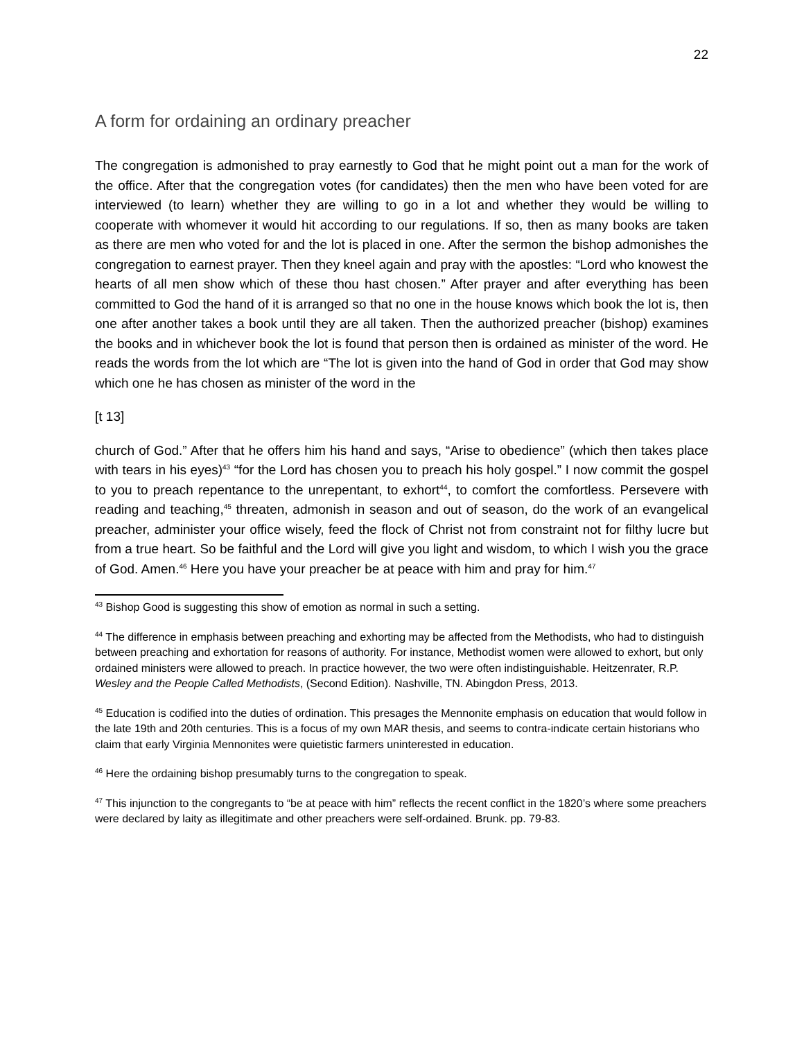22
A form for ordaining an ordinary preacher
The congregation is admonished to pray earnestly to God that he might point out a man for the work of the office. After that the congregation votes (for candidates) then the men who have been voted for are interviewed (to learn) whether they are willing to go in a lot and whether they would be willing to cooperate with whomever it would hit according to our regulations. If so, then as many books are taken as there are men who voted for and the lot is placed in one. After the sermon the bishop admonishes the congregation to earnest prayer. Then they kneel again and pray with the apostles: “Lord who knowest the hearts of all men show which of these thou hast chosen.” After prayer and after everything has been committed to God the hand of it is arranged so that no one in the house knows which book the lot is, then one after another takes a book until they are all taken. Then the authorized preacher (bishop) examines the books and in whichever book the lot is found that person then is ordained as minister of the word. He reads the words from the lot which are “The lot is given into the hand of God in order that God may show which one he has chosen as minister of the word in the
[t 13]
church of God.” After that he offers him his hand and says, “Arise to obedience” (which then takes place with tears in his eyes)<sup>43</sup> “for the Lord has chosen you to preach his holy gospel.” I now commit the gospel to you to preach repentance to the unrepentant, to exhort<sup>44</sup>, to comfort the comfortless. Persevere with reading and teaching,<sup>45</sup> threaten, admonish in season and out of season, do the work of an evangelical preacher, administer your office wisely, feed the flock of Christ not from constraint not for filthy lucre but from a true heart. So be faithful and the Lord will give you light and wisdom, to which I wish you the grace of God. Amen.<sup>46</sup> Here you have your preacher be at peace with him and pray for him.<sup>47</sup>
<sup>43</sup> Bishop Good is suggesting this show of emotion as normal in such a setting.
<sup>44</sup> The difference in emphasis between preaching and exhorting may be affected from the Methodists, who had to distinguish between preaching and exhortation for reasons of authority. For instance, Methodist women were allowed to exhort, but only ordained ministers were allowed to preach. In practice however, the two were often indistinguishable. Heitzenrater, R.P. Wesley and the People Called Methodists, (Second Edition). Nashville, TN. Abingdon Press, 2013.
<sup>45</sup> Education is codified into the duties of ordination. This presages the Mennonite emphasis on education that would follow in the late 19th and 20th centuries. This is a focus of my own MAR thesis, and seems to contra-indicate certain historians who claim that early Virginia Mennonites were quietistic farmers uninterested in education.
<sup>46</sup> Here the ordaining bishop presumably turns to the congregation to speak.
<sup>47</sup> This injunction to the congregants to “be at peace with him” reflects the recent conflict in the 1820’s where some preachers were declared by laity as illegitimate and other preachers were self-ordained. Brunk. pp. 79-83.